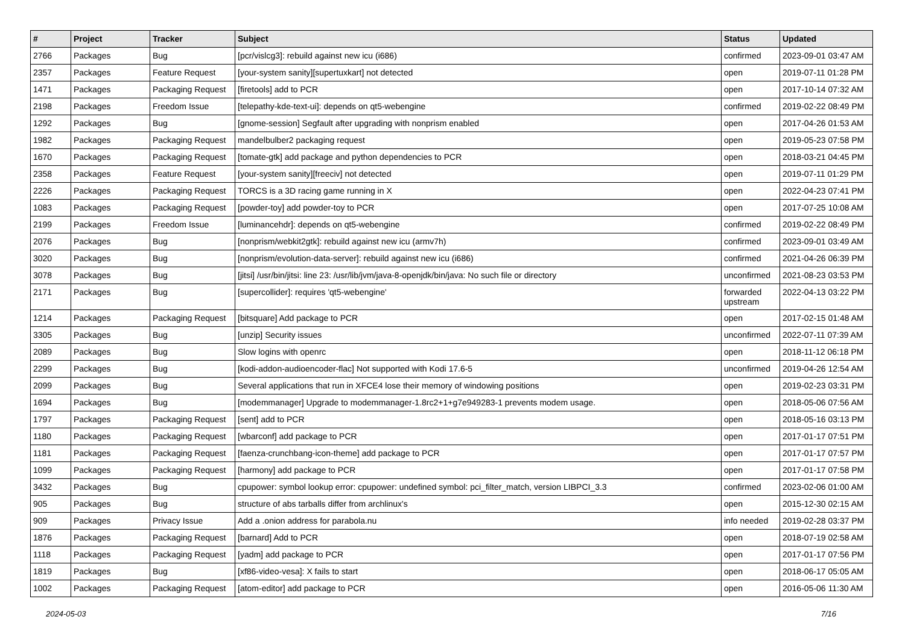| # | Project | Tracker | Subject | Status | Updated |
| --- | --- | --- | --- | --- | --- |
| 2766 | Packages | Bug | [pcr/vislcg3]: rebuild against new icu (i686) | confirmed | 2023-09-01 03:47 AM |
| 2357 | Packages | Feature Request | [your-system sanity][supertuxkart] not detected | open | 2019-07-11 01:28 PM |
| 1471 | Packages | Packaging Request | [firetools] add to PCR | open | 2017-10-14 07:32 AM |
| 2198 | Packages | Freedom Issue | [telepathy-kde-text-ui]: depends on qt5-webengine | confirmed | 2019-02-22 08:49 PM |
| 1292 | Packages | Bug | [gnome-session] Segfault after upgrading with nonprism enabled | open | 2017-04-26 01:53 AM |
| 1982 | Packages | Packaging Request | mandelbulber2 packaging request | open | 2019-05-23 07:58 PM |
| 1670 | Packages | Packaging Request | [tomate-gtk] add package and python dependencies to PCR | open | 2018-03-21 04:45 PM |
| 2358 | Packages | Feature Request | [your-system sanity][freeciv] not detected | open | 2019-07-11 01:29 PM |
| 2226 | Packages | Packaging Request | TORCS is a 3D racing game running in X | open | 2022-04-23 07:41 PM |
| 1083 | Packages | Packaging Request | [powder-toy] add powder-toy to PCR | open | 2017-07-25 10:08 AM |
| 2199 | Packages | Freedom Issue | [luminancehdr]: depends on qt5-webengine | confirmed | 2019-02-22 08:49 PM |
| 2076 | Packages | Bug | [nonprism/webkit2gtk]: rebuild against new icu (armv7h) | confirmed | 2023-09-01 03:49 AM |
| 3020 | Packages | Bug | [nonprism/evolution-data-server]: rebuild against new icu (i686) | confirmed | 2021-04-26 06:39 PM |
| 3078 | Packages | Bug | [jitsi] /usr/bin/jitsi: line 23: /usr/lib/jvm/java-8-openjdk/bin/java: No such file or directory | unconfirmed | 2021-08-23 03:53 PM |
| 2171 | Packages | Bug | [supercollider]: requires 'qt5-webengine' | forwarded upstream | 2022-04-13 03:22 PM |
| 1214 | Packages | Packaging Request | [bitsquare] Add package to PCR | open | 2017-02-15 01:48 AM |
| 3305 | Packages | Bug | [unzip] Security issues | unconfirmed | 2022-07-11 07:39 AM |
| 2089 | Packages | Bug | Slow logins with openrc | open | 2018-11-12 06:18 PM |
| 2299 | Packages | Bug | [kodi-addon-audioencoder-flac] Not supported with Kodi 17.6-5 | unconfirmed | 2019-04-26 12:54 AM |
| 2099 | Packages | Bug | Several applications that run in XFCE4 lose their memory of windowing positions | open | 2019-02-23 03:31 PM |
| 1694 | Packages | Bug | [modemmanager] Upgrade to modemmanager-1.8rc2+1+g7e949283-1 prevents modem usage. | open | 2018-05-06 07:56 AM |
| 1797 | Packages | Packaging Request | [sent] add to PCR | open | 2018-05-16 03:13 PM |
| 1180 | Packages | Packaging Request | [wbarconf] add package to PCR | open | 2017-01-17 07:51 PM |
| 1181 | Packages | Packaging Request | [faenza-crunchbang-icon-theme] add package to PCR | open | 2017-01-17 07:57 PM |
| 1099 | Packages | Packaging Request | [harmony] add package to PCR | open | 2017-01-17 07:58 PM |
| 3432 | Packages | Bug | cpupower: symbol lookup error: cpupower: undefined symbol: pci_filter_match, version LIBPCI_3.3 | confirmed | 2023-02-06 01:00 AM |
| 905 | Packages | Bug | structure of abs tarballs differ from archlinux's | open | 2015-12-30 02:15 AM |
| 909 | Packages | Privacy Issue | Add a .onion address for parabola.nu | info needed | 2019-02-28 03:37 PM |
| 1876 | Packages | Packaging Request | [barnard] Add to PCR | open | 2018-07-19 02:58 AM |
| 1118 | Packages | Packaging Request | [yadm] add package to PCR | open | 2017-01-17 07:56 PM |
| 1819 | Packages | Bug | [xf86-video-vesa]: X fails to start | open | 2018-06-17 05:05 AM |
| 1002 | Packages | Packaging Request | [atom-editor] add package to PCR | open | 2016-05-06 11:30 AM |
2024-05-03 7/16